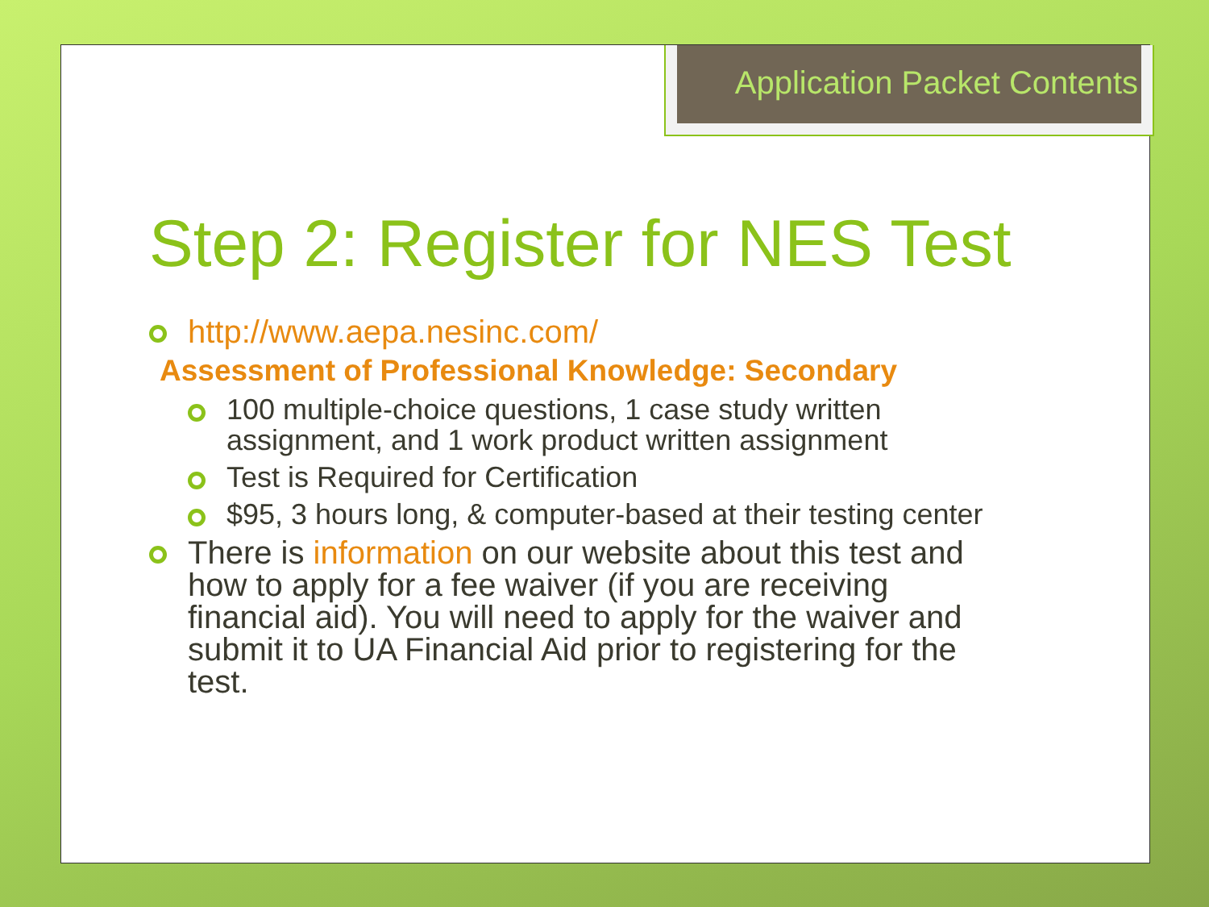Application Packet Contents
Step 2: Register for NES Test
http://www.aepa.nesinc.com/
Assessment of Professional Knowledge: Secondary
100 multiple-choice questions, 1 case study written assignment, and 1 work product written assignment
Test is Required for Certification
$95, 3 hours long, & computer-based at their testing center
There is information on our website about this test and how to apply for a fee waiver (if you are receiving financial aid). You will need to apply for the waiver and submit it to UA Financial Aid prior to registering for the test.